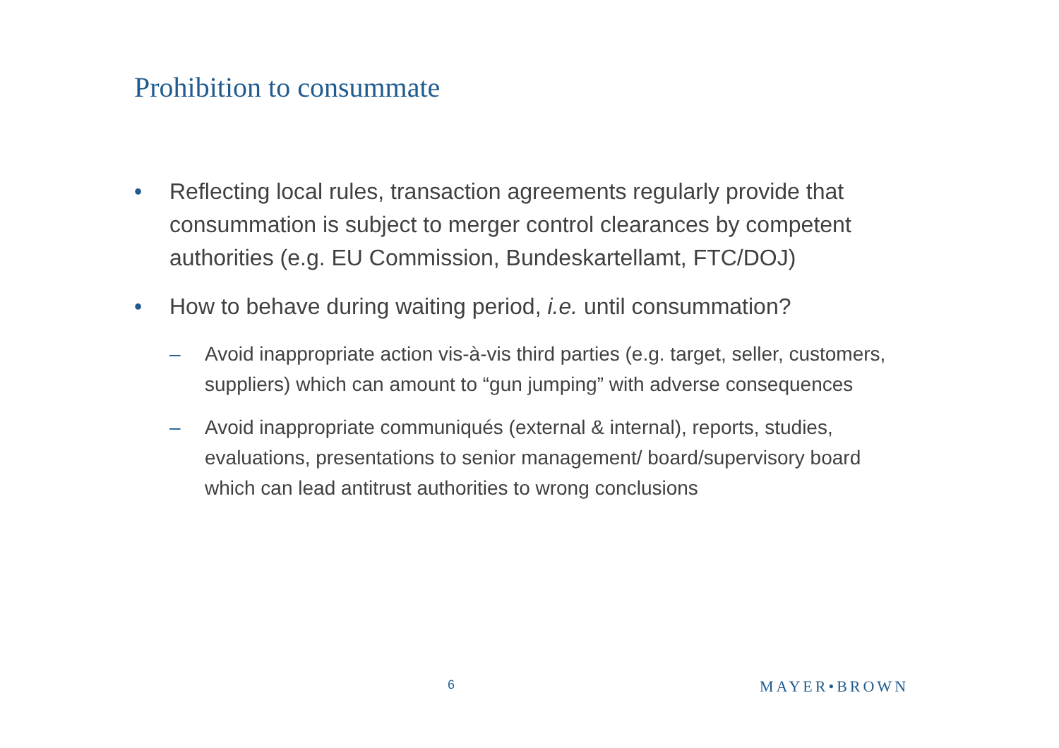Prohibition to consummate
• Reflecting local rules, transaction agreements regularly provide that consummation is subject to merger control clearances by competent authorities (e.g. EU Commission, Bundeskartellamt, FTC/DOJ)
• How to behave during waiting period, i.e. until consummation?
– Avoid inappropriate action vis-à-vis third parties (e.g. target, seller, customers, suppliers) which can amount to “gun jumping” with adverse consequences
– Avoid inappropriate communiqués (external & internal), reports, studies, evaluations, presentations to senior management/ board/supervisory board which can lead antitrust authorities to wrong conclusions
6 MAYER•BROWN